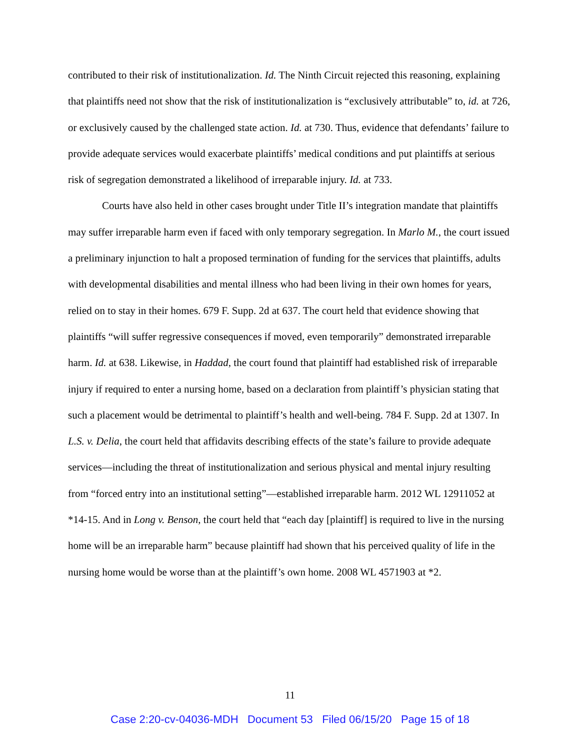contributed to their risk of institutionalization. Id. The Ninth Circuit rejected this reasoning, explaining that plaintiffs need not show that the risk of institutionalization is “exclusively attributable” to, id. at 726, or exclusively caused by the challenged state action. Id. at 730. Thus, evidence that defendants’ failure to provide adequate services would exacerbate plaintiffs’ medical conditions and put plaintiffs at serious risk of segregation demonstrated a likelihood of irreparable injury. Id. at 733.
Courts have also held in other cases brought under Title II’s integration mandate that plaintiffs may suffer irreparable harm even if faced with only temporary segregation. In Marlo M., the court issued a preliminary injunction to halt a proposed termination of funding for the services that plaintiffs, adults with developmental disabilities and mental illness who had been living in their own homes for years, relied on to stay in their homes. 679 F. Supp. 2d at 637. The court held that evidence showing that plaintiffs “will suffer regressive consequences if moved, even temporarily” demonstrated irreparable harm. Id. at 638. Likewise, in Haddad, the court found that plaintiff had established risk of irreparable injury if required to enter a nursing home, based on a declaration from plaintiff’s physician stating that such a placement would be detrimental to plaintiff’s health and well-being. 784 F. Supp. 2d at 1307. In L.S. v. Delia, the court held that affidavits describing effects of the state’s failure to provide adequate services—including the threat of institutionalization and serious physical and mental injury resulting from “forced entry into an institutional setting”—established irreparable harm. 2012 WL 12911052 at *14-15. And in Long v. Benson, the court held that “each day [plaintiff] is required to live in the nursing home will be an irreparable harm” because plaintiff had shown that his perceived quality of life in the nursing home would be worse than at the plaintiff’s own home. 2008 WL 4571903 at *2.
11
Case 2:20-cv-04036-MDH Document 53 Filed 06/15/20 Page 15 of 18